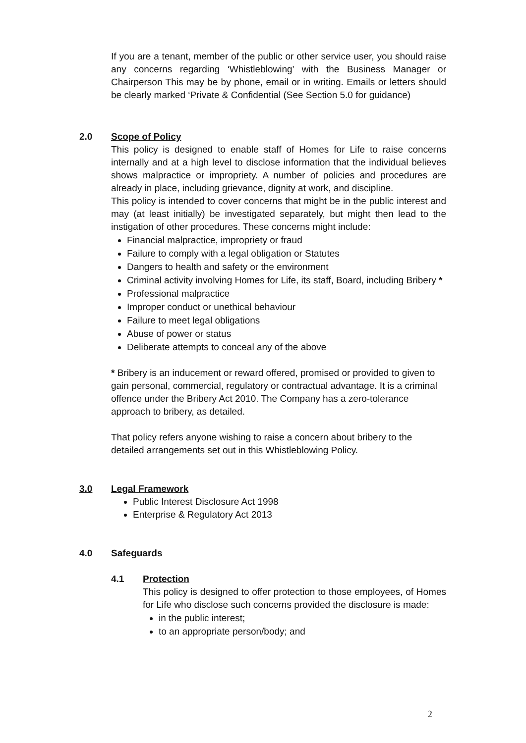If you are a tenant, member of the public or other service user, you should raise any concerns regarding ‘Whistleblowing’ with the Business Manager or Chairperson This may be by phone, email or in writing. Emails or letters should be clearly marked ‘Private & Confidential (See Section 5.0 for guidance)
2.0 Scope of Policy
This policy is designed to enable staff of Homes for Life to raise concerns internally and at a high level to disclose information that the individual believes shows malpractice or impropriety. A number of policies and procedures are already in place, including grievance, dignity at work, and discipline.
This policy is intended to cover concerns that might be in the public interest and may (at least initially) be investigated separately, but might then lead to the instigation of other procedures. These concerns might include:
Financial malpractice, impropriety or fraud
Failure to comply with a legal obligation or Statutes
Dangers to health and safety or the environment
Criminal activity involving Homes for Life, its staff, Board, including Bribery *
Professional malpractice
Improper conduct or unethical behaviour
Failure to meet legal obligations
Abuse of power or status
Deliberate attempts to conceal any of the above
* Bribery is an inducement or reward offered, promised or provided to given to gain personal, commercial, regulatory or contractual advantage. It is a criminal offence under the Bribery Act 2010. The Company has a zero-tolerance approach to bribery, as detailed.
That policy refers anyone wishing to raise a concern about bribery to the detailed arrangements set out in this Whistleblowing Policy.
3.0 Legal Framework
Public Interest Disclosure Act 1998
Enterprise & Regulatory Act 2013
4.0 Safeguards
4.1 Protection
This policy is designed to offer protection to those employees, of Homes for Life who disclose such concerns provided the disclosure is made:
in the public interest;
to an appropriate person/body; and
2